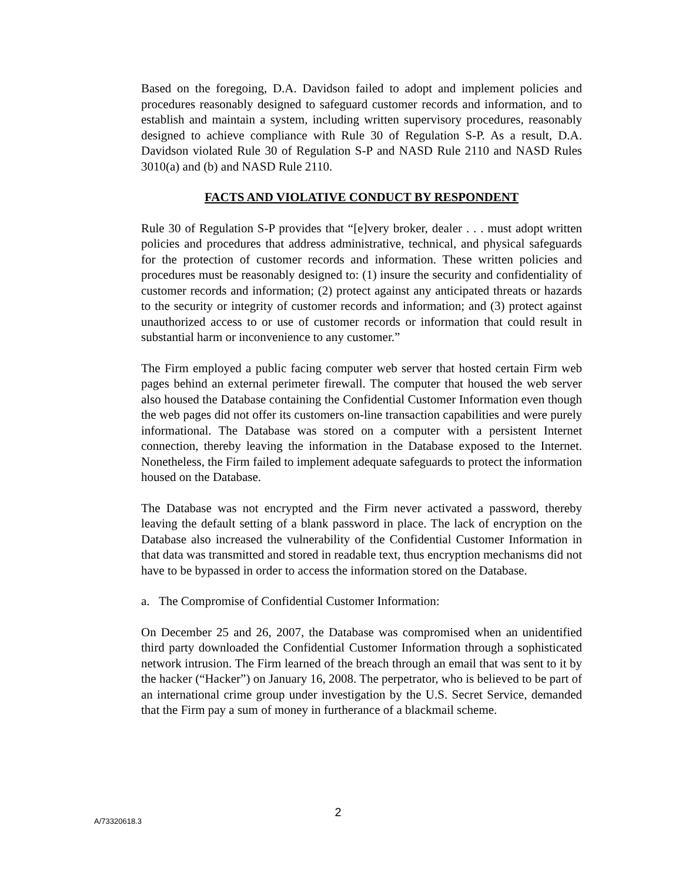Based on the foregoing, D.A. Davidson failed to adopt and implement policies and procedures reasonably designed to safeguard customer records and information, and to establish and maintain a system, including written supervisory procedures, reasonably designed to achieve compliance with Rule 30 of Regulation S-P. As a result, D.A. Davidson violated Rule 30 of Regulation S-P and NASD Rule 2110 and NASD Rules 3010(a) and (b) and NASD Rule 2110.
FACTS AND VIOLATIVE CONDUCT BY RESPONDENT
Rule 30 of Regulation S-P provides that “[e]very broker, dealer . . . must adopt written policies and procedures that address administrative, technical, and physical safeguards for the protection of customer records and information. These written policies and procedures must be reasonably designed to: (1) insure the security and confidentiality of customer records and information; (2) protect against any anticipated threats or hazards to the security or integrity of customer records and information; and (3) protect against unauthorized access to or use of customer records or information that could result in substantial harm or inconvenience to any customer.”
The Firm employed a public facing computer web server that hosted certain Firm web pages behind an external perimeter firewall. The computer that housed the web server also housed the Database containing the Confidential Customer Information even though the web pages did not offer its customers on-line transaction capabilities and were purely informational. The Database was stored on a computer with a persistent Internet connection, thereby leaving the information in the Database exposed to the Internet. Nonetheless, the Firm failed to implement adequate safeguards to protect the information housed on the Database.
The Database was not encrypted and the Firm never activated a password, thereby leaving the default setting of a blank password in place. The lack of encryption on the Database also increased the vulnerability of the Confidential Customer Information in that data was transmitted and stored in readable text, thus encryption mechanisms did not have to be bypassed in order to access the information stored on the Database.
a. The Compromise of Confidential Customer Information:
On December 25 and 26, 2007, the Database was compromised when an unidentified third party downloaded the Confidential Customer Information through a sophisticated network intrusion. The Firm learned of the breach through an email that was sent to it by the hacker (“Hacker”) on January 16, 2008. The perpetrator, who is believed to be part of an international crime group under investigation by the U.S. Secret Service, demanded that the Firm pay a sum of money in furtherance of a blackmail scheme.
2
A/73320618.3